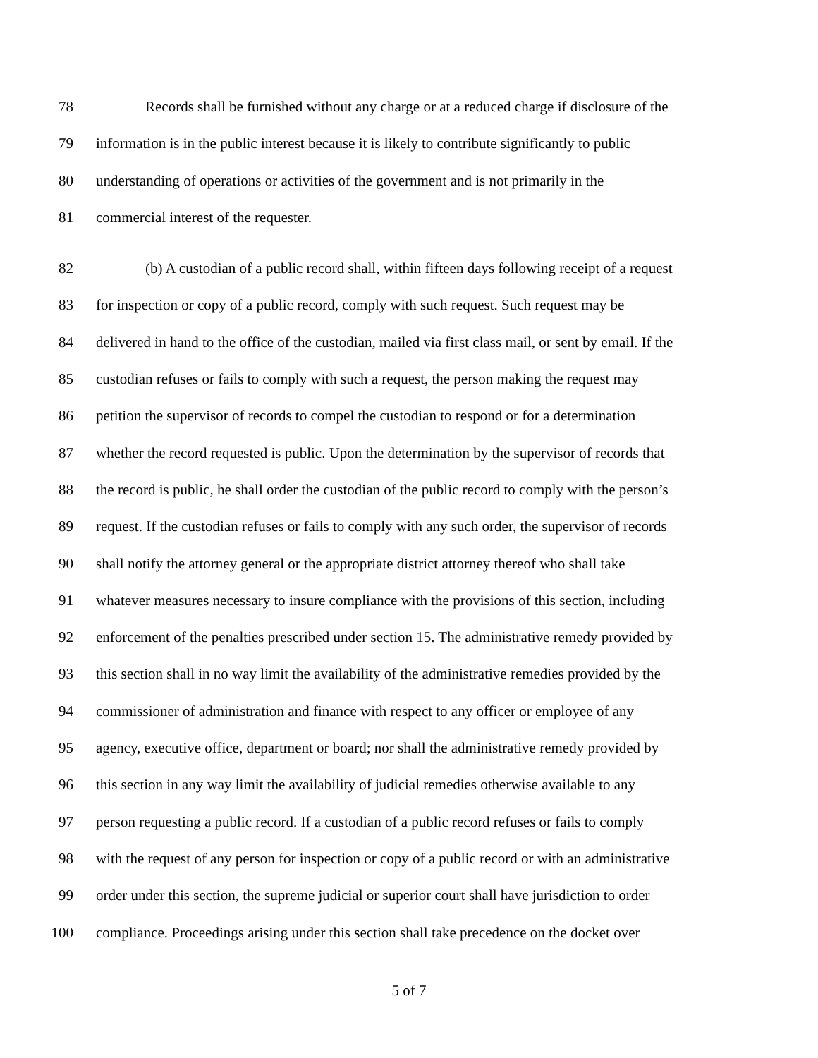78 Records shall be furnished without any charge or at a reduced charge if disclosure of the
79 information is in the public interest because it is likely to contribute significantly to public
80 understanding of operations or activities of the government and is not primarily in the
81 commercial interest of the requester.
82 (b) A custodian of a public record shall, within fifteen days following receipt of a request
83 for inspection or copy of a public record, comply with such request. Such request may be
84 delivered in hand to the office of the custodian, mailed via first class mail, or sent by email. If the
85 custodian refuses or fails to comply with such a request, the person making the request may
86 petition the supervisor of records to compel the custodian to respond or for a determination
87 whether the record requested is public. Upon the determination by the supervisor of records that
88 the record is public, he shall order the custodian of the public record to comply with the person’s
89 request. If the custodian refuses or fails to comply with any such order, the supervisor of records
90 shall notify the attorney general or the appropriate district attorney thereof who shall take
91 whatever measures necessary to insure compliance with the provisions of this section, including
92 enforcement of the penalties prescribed under section 15. The administrative remedy provided by
93 this section shall in no way limit the availability of the administrative remedies provided by the
94 commissioner of administration and finance with respect to any officer or employee of any
95 agency, executive office, department or board; nor shall the administrative remedy provided by
96 this section in any way limit the availability of judicial remedies otherwise available to any
97 person requesting a public record. If a custodian of a public record refuses or fails to comply
98 with the request of any person for inspection or copy of a public record or with an administrative
99 order under this section, the supreme judicial or superior court shall have jurisdiction to order
100 compliance. Proceedings arising under this section shall take precedence on the docket over
5 of 7